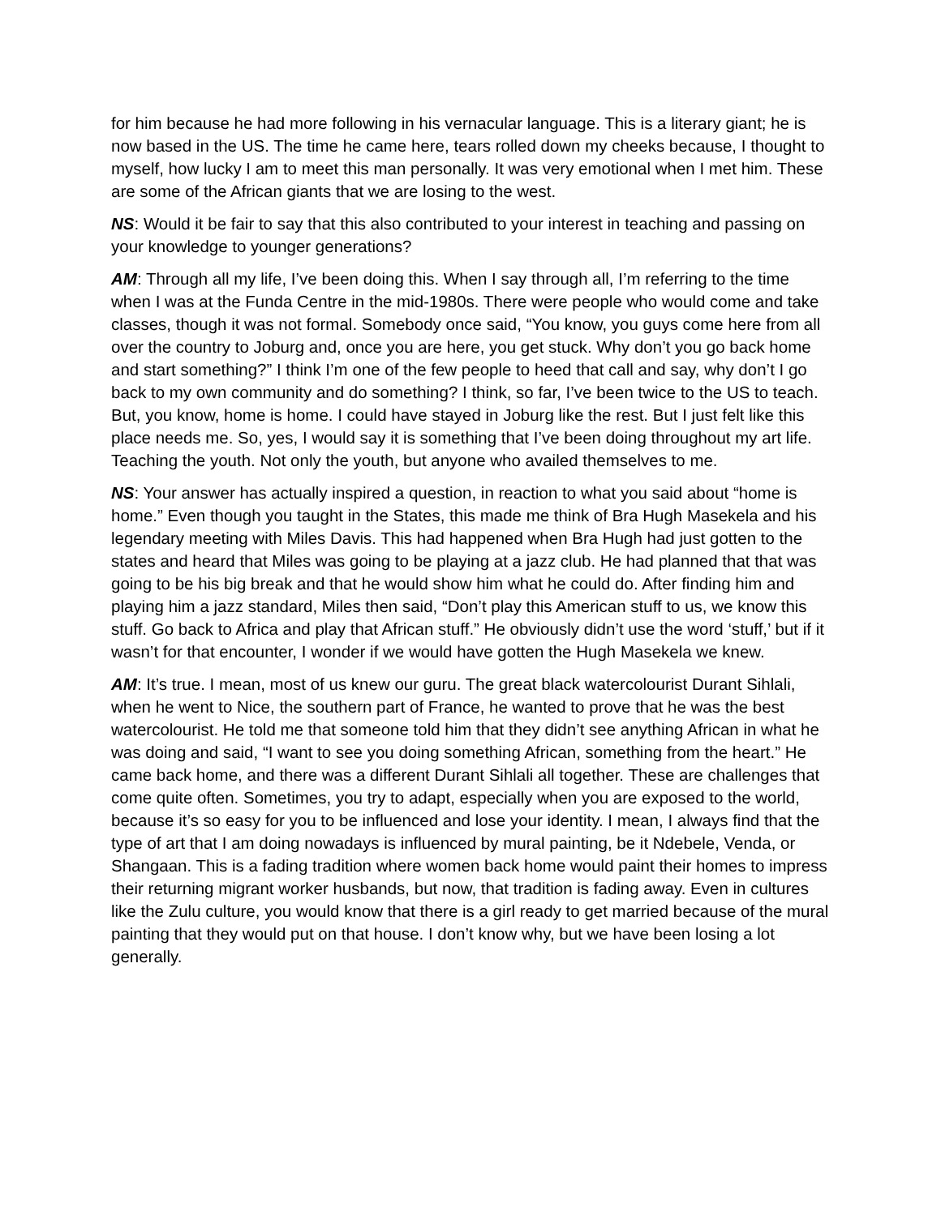for him because he had more following in his vernacular language. This is a literary giant; he is now based in the US. The time he came here, tears rolled down my cheeks because, I thought to myself, how lucky I am to meet this man personally. It was very emotional when I met him. These are some of the African giants that we are losing to the west.
NS: Would it be fair to say that this also contributed to your interest in teaching and passing on your knowledge to younger generations?
AM: Through all my life, I’ve been doing this. When I say through all, I’m referring to the time when I was at the Funda Centre in the mid-1980s. There were people who would come and take classes, though it was not formal. Somebody once said, “You know, you guys come here from all over the country to Joburg and, once you are here, you get stuck. Why don’t you go back home and start something?” I think I’m one of the few people to heed that call and say, why don’t I go back to my own community and do something? I think, so far, I’ve been twice to the US to teach. But, you know, home is home. I could have stayed in Joburg like the rest. But I just felt like this place needs me. So, yes, I would say it is something that I’ve been doing throughout my art life. Teaching the youth. Not only the youth, but anyone who availed themselves to me.
NS: Your answer has actually inspired a question, in reaction to what you said about “home is home.” Even though you taught in the States, this made me think of Bra Hugh Masekela and his legendary meeting with Miles Davis. This had happened when Bra Hugh had just gotten to the states and heard that Miles was going to be playing at a jazz club. He had planned that that was going to be his big break and that he would show him what he could do. After finding him and playing him a jazz standard, Miles then said, “Don’t play this American stuff to us, we know this stuff. Go back to Africa and play that African stuff.” He obviously didn’t use the word ‘stuff,’ but if it wasn’t for that encounter, I wonder if we would have gotten the Hugh Masekela we knew.
AM: It’s true. I mean, most of us knew our guru. The great black watercolourist Durant Sihlali, when he went to Nice, the southern part of France, he wanted to prove that he was the best watercolourist. He told me that someone told him that they didn’t see anything African in what he was doing and said, “I want to see you doing something African, something from the heart.” He came back home, and there was a different Durant Sihlali all together. These are challenges that come quite often. Sometimes, you try to adapt, especially when you are exposed to the world, because it’s so easy for you to be influenced and lose your identity. I mean, I always find that the type of art that I am doing nowadays is influenced by mural painting, be it Ndebele, Venda, or Shangaan. This is a fading tradition where women back home would paint their homes to impress their returning migrant worker husbands, but now, that tradition is fading away. Even in cultures like the Zulu culture, you would know that there is a girl ready to get married because of the mural painting that they would put on that house. I don’t know why, but we have been losing a lot generally.